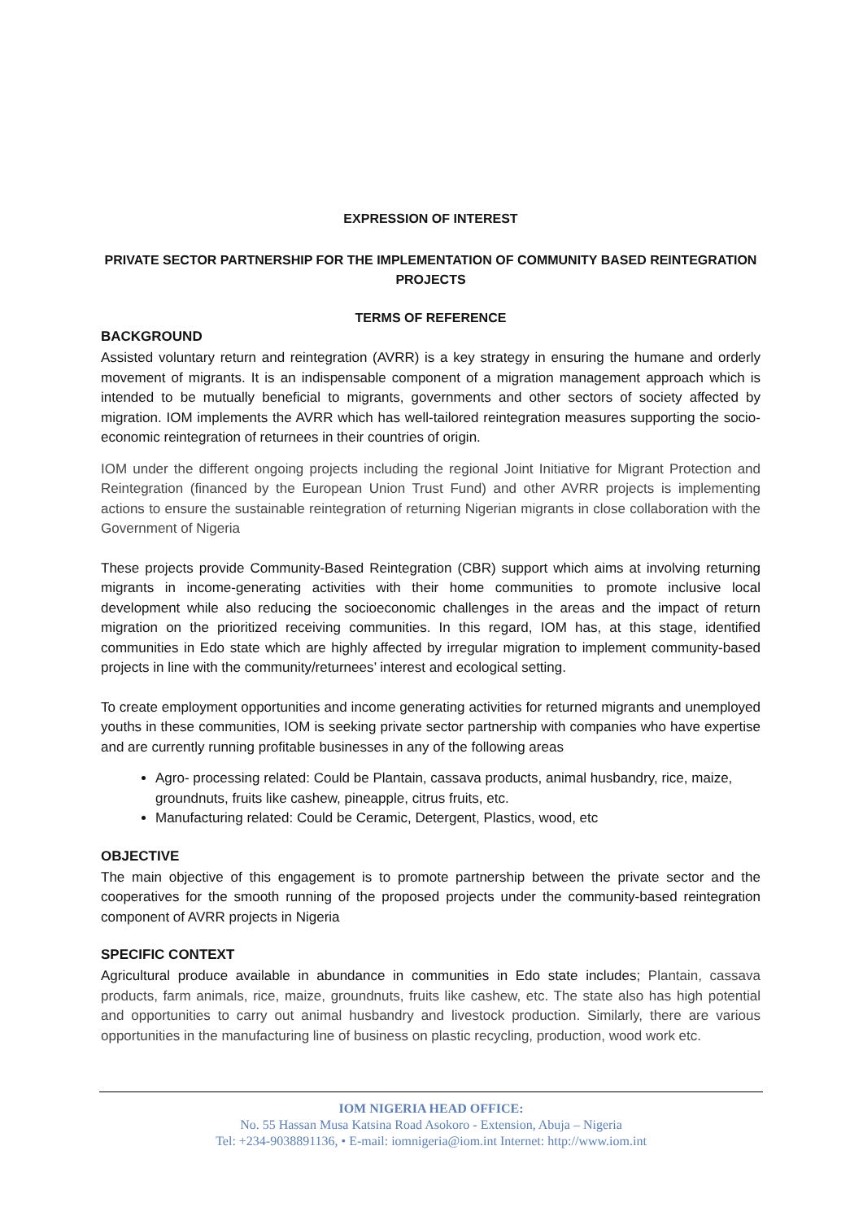EXPRESSION OF INTEREST
PRIVATE SECTOR PARTNERSHIP FOR THE IMPLEMENTATION OF COMMUNITY BASED REINTEGRATION PROJECTS
TERMS OF REFERENCE
BACKGROUND
Assisted voluntary return and reintegration (AVRR) is a key strategy in ensuring the humane and orderly movement of migrants. It is an indispensable component of a migration management approach which is intended to be mutually beneficial to migrants, governments and other sectors of society affected by migration. IOM implements the AVRR which has well-tailored reintegration measures supporting the socio-economic reintegration of returnees in their countries of origin.
IOM under the different ongoing projects including the regional Joint Initiative for Migrant Protection and Reintegration (financed by the European Union Trust Fund) and other AVRR projects is implementing actions to ensure the sustainable reintegration of returning Nigerian migrants in close collaboration with the Government of Nigeria
These projects provide Community-Based Reintegration (CBR) support which aims at involving returning migrants in income-generating activities with their home communities to promote inclusive local development while also reducing the socioeconomic challenges in the areas and the impact of return migration on the prioritized receiving communities. In this regard, IOM has, at this stage, identified communities in Edo state which are highly affected by irregular migration to implement community-based projects in line with the community/returnees’ interest and ecological setting.
To create employment opportunities and income generating activities for returned migrants and unemployed youths in these communities, IOM is seeking private sector partnership with companies who have expertise and are currently running profitable businesses in any of the following areas
Agro- processing related: Could be Plantain, cassava products, animal husbandry, rice, maize, groundnuts, fruits like cashew, pineapple, citrus fruits, etc.
Manufacturing related: Could be Ceramic, Detergent, Plastics, wood, etc
OBJECTIVE
The main objective of this engagement is to promote partnership between the private sector and the cooperatives for the smooth running of the proposed projects under the community-based reintegration component of AVRR projects in Nigeria
SPECIFIC CONTEXT
Agricultural produce available in abundance in communities in Edo state includes; Plantain, cassava products, farm animals, rice, maize, groundnuts, fruits like cashew, etc. The state also has high potential and opportunities to carry out animal husbandry and livestock production. Similarly, there are various opportunities in the manufacturing line of business on plastic recycling, production, wood work etc.
IOM NIGERIA HEAD OFFICE:
No. 55 Hassan Musa Katsina Road Asokoro - Extension, Abuja – Nigeria
Tel: +234-9038891136, • E-mail: iomnigeria@iom.int Internet: http://www.iom.int